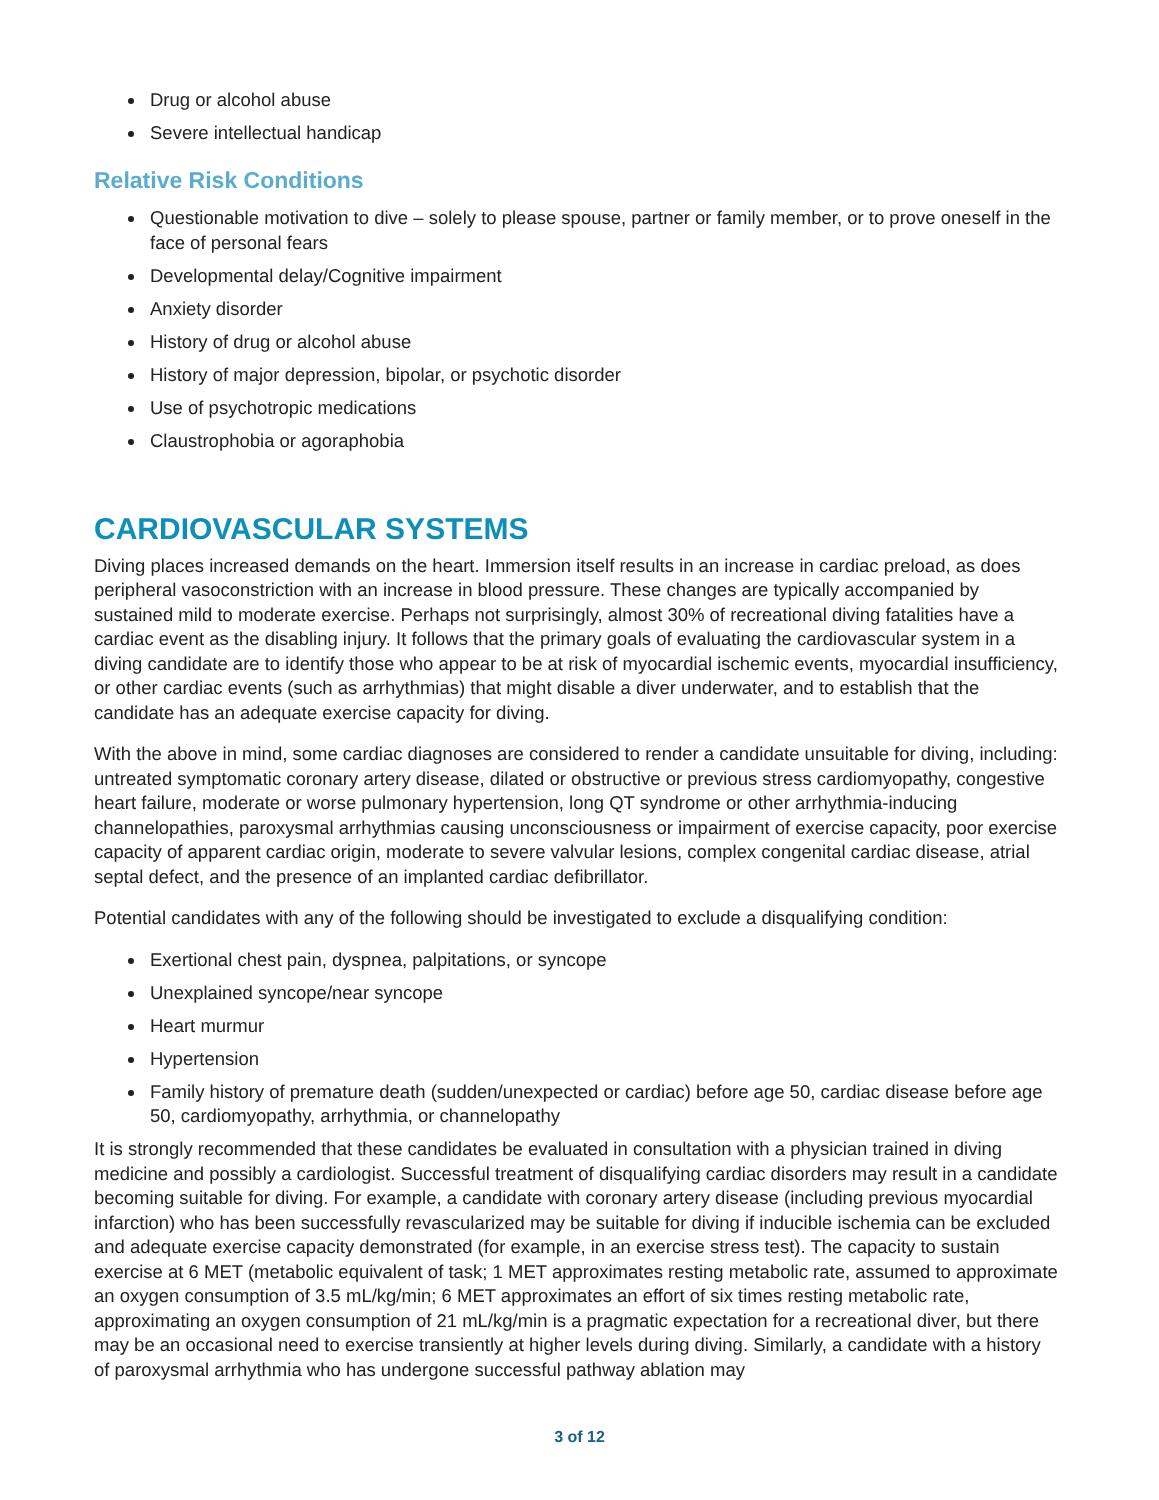Drug or alcohol abuse
Severe intellectual handicap
Relative Risk Conditions
Questionable motivation to dive – solely to please spouse, partner or family member, or to prove oneself in the face of personal fears
Developmental delay/Cognitive impairment
Anxiety disorder
History of drug or alcohol abuse
History of major depression, bipolar, or psychotic disorder
Use of psychotropic medications
Claustrophobia or agoraphobia
CARDIOVASCULAR SYSTEMS
Diving places increased demands on the heart. Immersion itself results in an increase in cardiac preload, as does peripheral vasoconstriction with an increase in blood pressure. These changes are typically accompanied by sustained mild to moderate exercise. Perhaps not surprisingly, almost 30% of recreational diving fatalities have a cardiac event as the disabling injury. It follows that the primary goals of evaluating the cardiovascular system in a diving candidate are to identify those who appear to be at risk of myocardial ischemic events, myocardial insufficiency, or other cardiac events (such as arrhythmias) that might disable a diver underwater, and to establish that the candidate has an adequate exercise capacity for diving.
With the above in mind, some cardiac diagnoses are considered to render a candidate unsuitable for diving, including: untreated symptomatic coronary artery disease, dilated or obstructive or previous stress cardiomyopathy, congestive heart failure, moderate or worse pulmonary hypertension, long QT syndrome or other arrhythmia-inducing channelopathies, paroxysmal arrhythmias causing unconsciousness or impairment of exercise capacity, poor exercise capacity of apparent cardiac origin, moderate to severe valvular lesions, complex congenital cardiac disease, atrial septal defect, and the presence of an implanted cardiac defibrillator.
Potential candidates with any of the following should be investigated to exclude a disqualifying condition:
Exertional chest pain, dyspnea, palpitations, or syncope
Unexplained syncope/near syncope
Heart murmur
Hypertension
Family history of premature death (sudden/unexpected or cardiac) before age 50, cardiac disease before age 50, cardiomyopathy, arrhythmia, or channelopathy
It is strongly recommended that these candidates be evaluated in consultation with a physician trained in diving medicine and possibly a cardiologist. Successful treatment of disqualifying cardiac disorders may result in a candidate becoming suitable for diving. For example, a candidate with coronary artery disease (including previous myocardial infarction) who has been successfully revascularized may be suitable for diving if inducible ischemia can be excluded and adequate exercise capacity demonstrated (for example, in an exercise stress test). The capacity to sustain exercise at 6 MET (metabolic equivalent of task; 1 MET approximates resting metabolic rate, assumed to approximate an oxygen consumption of 3.5 mL/kg/min; 6 MET approximates an effort of six times resting metabolic rate, approximating an oxygen consumption of 21 mL/kg/min is a pragmatic expectation for a recreational diver, but there may be an occasional need to exercise transiently at higher levels during diving. Similarly, a candidate with a history of paroxysmal arrhythmia who has undergone successful pathway ablation may
3 of 12